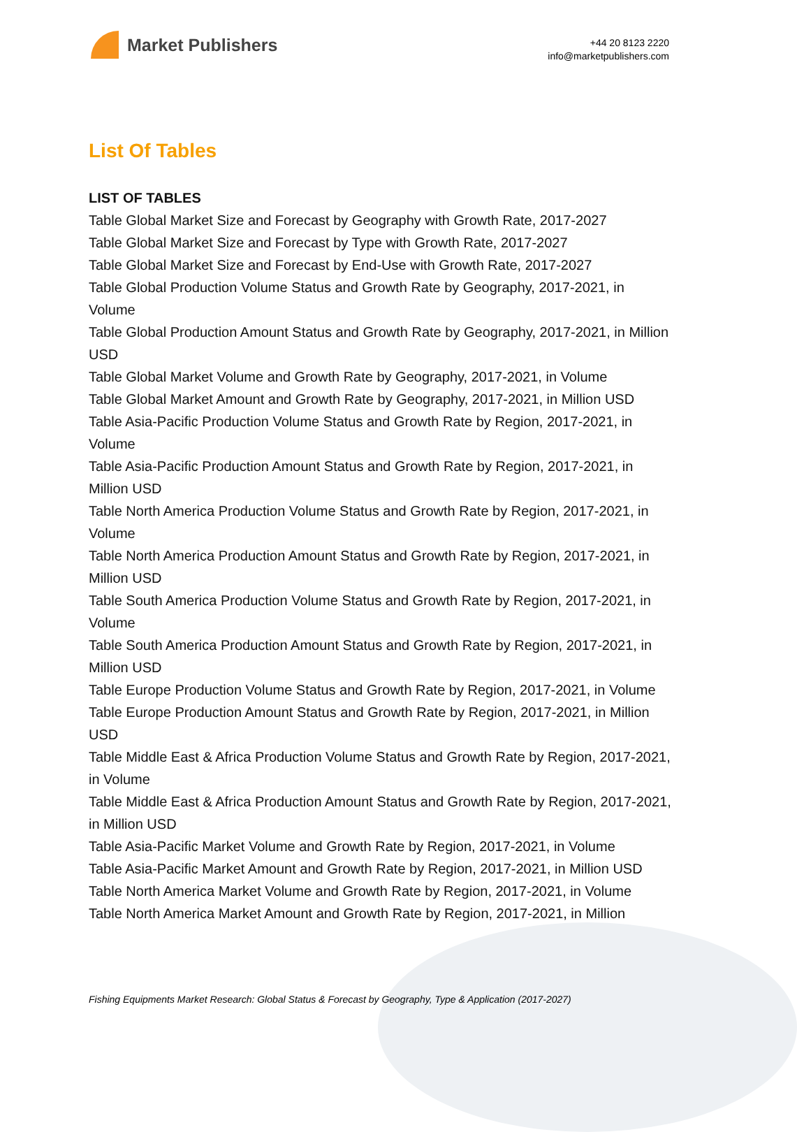Market Publishers
+44 20 8123 2220
info@marketpublishers.com
List Of Tables
LIST OF TABLES
Table Global Market Size and Forecast by Geography with Growth Rate, 2017-2027
Table Global Market Size and Forecast by Type with Growth Rate, 2017-2027
Table Global Market Size and Forecast by End-Use with Growth Rate, 2017-2027
Table Global Production Volume Status and Growth Rate by Geography, 2017-2021, in Volume
Table Global Production Amount Status and Growth Rate by Geography, 2017-2021, in Million USD
Table Global Market Volume and Growth Rate by Geography, 2017-2021, in Volume
Table Global Market Amount and Growth Rate by Geography, 2017-2021, in Million USD
Table Asia-Pacific Production Volume Status and Growth Rate by Region, 2017-2021, in Volume
Table Asia-Pacific Production Amount Status and Growth Rate by Region, 2017-2021, in Million USD
Table North America Production Volume Status and Growth Rate by Region, 2017-2021, in Volume
Table North America Production Amount Status and Growth Rate by Region, 2017-2021, in Million USD
Table South America Production Volume Status and Growth Rate by Region, 2017-2021, in Volume
Table South America Production Amount Status and Growth Rate by Region, 2017-2021, in Million USD
Table Europe Production Volume Status and Growth Rate by Region, 2017-2021, in Volume
Table Europe Production Amount Status and Growth Rate by Region, 2017-2021, in Million USD
Table Middle East & Africa Production Volume Status and Growth Rate by Region, 2017-2021, in Volume
Table Middle East & Africa Production Amount Status and Growth Rate by Region, 2017-2021, in Million USD
Table Asia-Pacific Market Volume and Growth Rate by Region, 2017-2021, in Volume
Table Asia-Pacific Market Amount and Growth Rate by Region, 2017-2021, in Million USD
Table North America Market Volume and Growth Rate by Region, 2017-2021, in Volume
Table North America Market Amount and Growth Rate by Region, 2017-2021, in Million
Fishing Equipments Market Research: Global Status & Forecast by Geography, Type & Application (2017-2027)